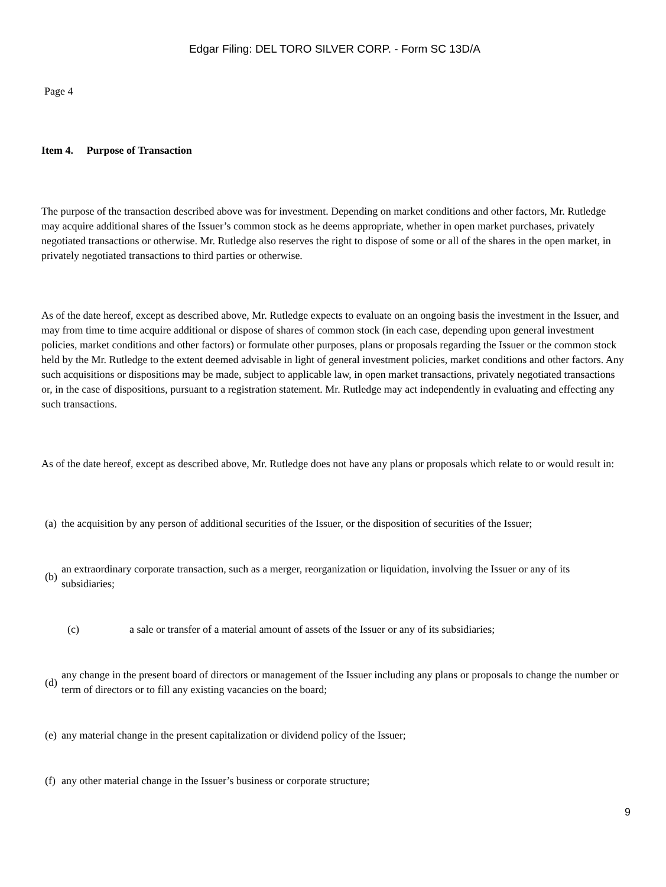Edgar Filing: DEL TORO SILVER CORP. - Form SC 13D/A
Page 4
Item 4. Purpose of Transaction
The purpose of the transaction described above was for investment. Depending on market conditions and other factors, Mr. Rutledge may acquire additional shares of the Issuer’s common stock as he deems appropriate, whether in open market purchases, privately negotiated transactions or otherwise. Mr. Rutledge also reserves the right to dispose of some or all of the shares in the open market, in privately negotiated transactions to third parties or otherwise.
As of the date hereof, except as described above, Mr. Rutledge expects to evaluate on an ongoing basis the investment in the Issuer, and may from time to time acquire additional or dispose of shares of common stock (in each case, depending upon general investment policies, market conditions and other factors) or formulate other purposes, plans or proposals regarding the Issuer or the common stock held by the Mr. Rutledge to the extent deemed advisable in light of general investment policies, market conditions and other factors. Any such acquisitions or dispositions may be made, subject to applicable law, in open market transactions, privately negotiated transactions or, in the case of dispositions, pursuant to a registration statement. Mr. Rutledge may act independently in evaluating and effecting any such transactions.
As of the date hereof, except as described above, Mr. Rutledge does not have any plans or proposals which relate to or would result in:
(a) the acquisition by any person of additional securities of the Issuer, or the disposition of securities of the Issuer;
(b) an extraordinary corporate transaction, such as a merger, reorganization or liquidation, involving the Issuer or any of its subsidiaries;
(c) a sale or transfer of a material amount of assets of the Issuer or any of its subsidiaries;
(d) any change in the present board of directors or management of the Issuer including any plans or proposals to change the number or term of directors or to fill any existing vacancies on the board;
(e) any material change in the present capitalization or dividend policy of the Issuer;
(f) any other material change in the Issuer’s business or corporate structure;
9